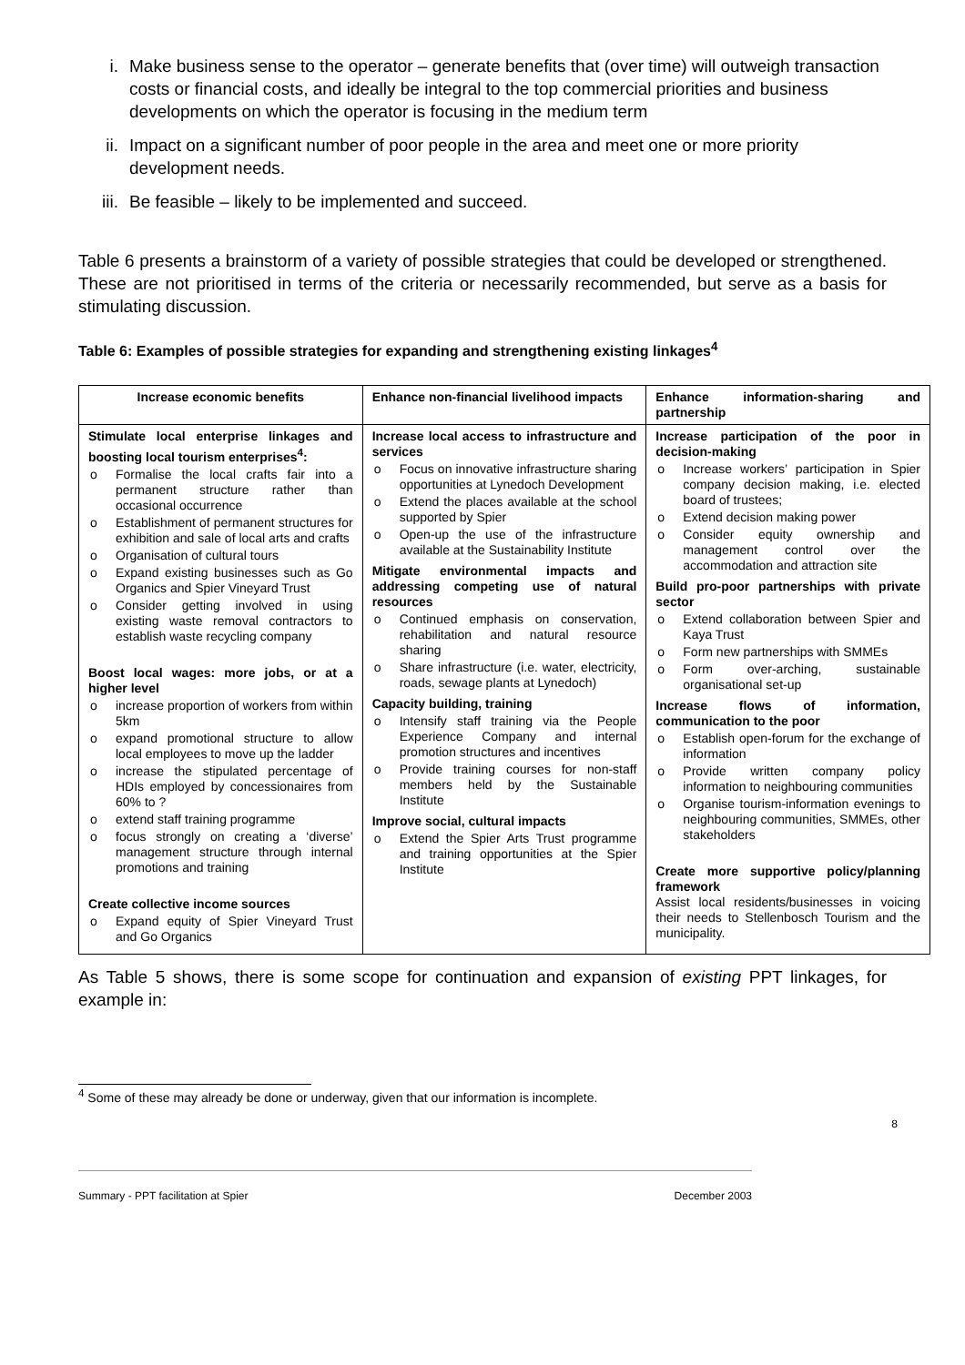i. Make business sense to the operator – generate benefits that (over time) will outweigh transaction costs or financial costs, and ideally be integral to the top commercial priorities and business developments on which the operator is focusing in the medium term
ii. Impact on a significant number of poor people in the area and meet one or more priority development needs.
iii. Be feasible – likely to be implemented and succeed.
Table 6 presents a brainstorm of a variety of possible strategies that could be developed or strengthened. These are not prioritised in terms of the criteria or necessarily recommended, but serve as a basis for stimulating discussion.
Table 6: Examples of possible strategies for expanding and strengthening existing linkages<sup>4</sup>
| Increase economic benefits | Enhance non-financial livelihood impacts | Enhance information-sharing and partnership |
| Stimulate local enterprise linkages and boosting local tourism enterprises<sup>4</sup>: o Formalise the local crafts fair into a permanent structure rather than occasional occurrence o Establishment of permanent structures for exhibition and sale of local arts and crafts o Organisation of cultural tours o Expand existing businesses such as Go Organics and Spier Vineyard Trust o Consider getting involved in using existing waste removal contractors to establish waste recycling company Boost local wages: more jobs, or at a higher level o increase proportion of workers from within 5km o expand promotional structure to allow local employees to move up the ladder o increase the stipulated percentage of HDIs employed by concessionaires from 60% to ? o extend staff training programme o focus strongly on creating a ‘diverse’ management structure through internal promotions and training Create collective income sources o Expand equity of Spier Vineyard Trust and Go Organics | Increase local access to infrastructure and services o Focus on innovative infrastructure sharing opportunities at Lynedoch Development o Extend the places available at the school supported by Spier o Open-up the use of the infrastructure available at the Sustainability Institute Mitigate environmental impacts and addressing competing use of natural resources o Continued emphasis on conservation, rehabilitation and natural resource sharing o Share infrastructure (i.e. water, electricity, roads, sewage plants at Lynedoch) Capacity building, training o Intensify staff training via the People Experience Company and internal promotion structures and incentives o Provide training courses for non-staff members held by the Sustainable Institute Improve social, cultural impacts o Extend the Spier Arts Trust programme and training opportunities at the Spier Institute | Increase participation of the poor in decision-making o Increase workers’ participation in Spier company decision making, i.e. elected board of trustees; o Extend decision making power o Consider equity ownership and management control over the accommodation and attraction site Build pro-poor partnerships with private sector o Extend collaboration between Spier and Kaya Trust o Form new partnerships with SMMEs o Form over-arching, sustainable organisational set-up Increase flows of information, communication to the poor o Establish open-forum for the exchange of information o Provide written company policy information to neighbouring communities o Organise tourism-information evenings to neighbouring communities, SMMEs, other stakeholders Create more supportive policy/planning framework Assist local residents/businesses in voicing their needs to Stellenbosch Tourism and the municipality. |
As Table 5 shows, there is some scope for continuation and expansion of existing PPT linkages, for example in:
<sup>4</sup> Some of these may already be done or underway, given that our information is incomplete.
8
Summary - PPT facilitation at Spier December 2003